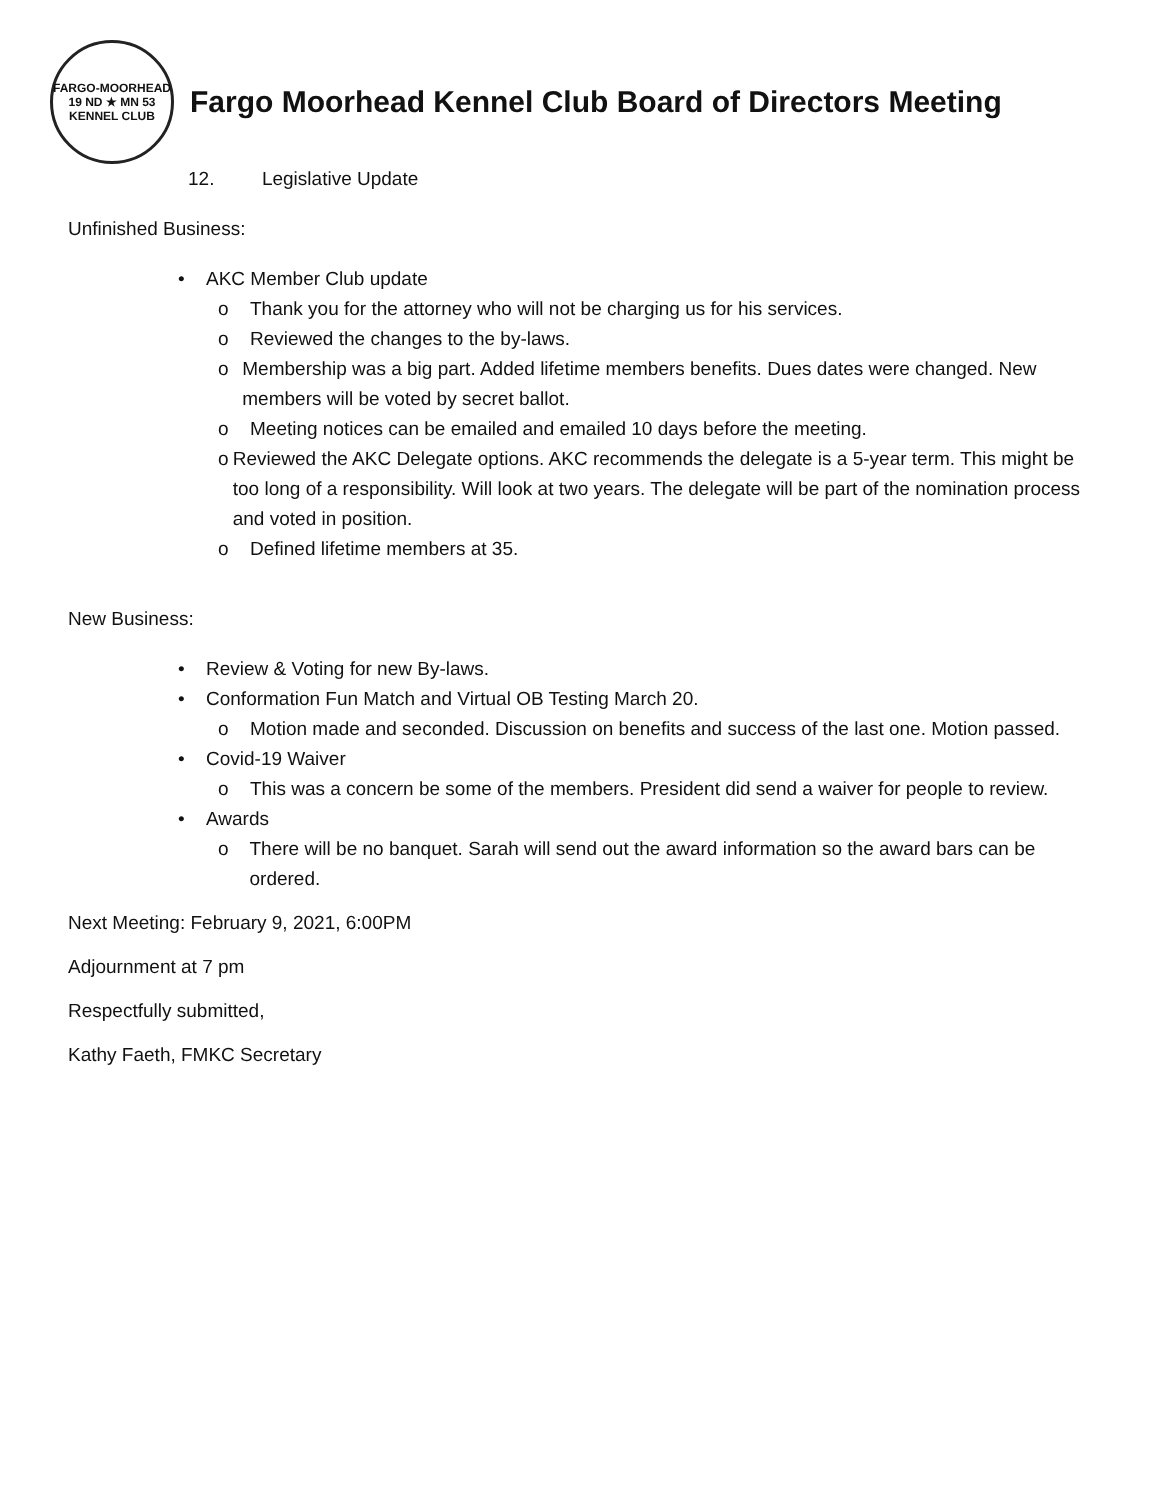FARGO-MOORHEAD
19 ND ★ MN 53
KENNEL CLUB
Fargo Moorhead Kennel Club Board of Directors Meeting
12. Legislative Update
Unfinished Business:
• AKC Member Club update
o Thank you for the attorney who will not be charging us for his services.
o Reviewed the changes to the by-laws.
o Membership was a big part. Added lifetime members benefits. Dues dates were changed. New members will be voted by secret ballot.
o Meeting notices can be emailed and emailed 10 days before the meeting.
o Reviewed the AKC Delegate options. AKC recommends the delegate is a 5-year term. This might be too long of a responsibility. Will look at two years. The delegate will be part of the nomination process and voted in position.
o Defined lifetime members at 35.
New Business:
• Review & Voting for new By-laws.
• Conformation Fun Match and Virtual OB Testing March 20.
o Motion made and seconded. Discussion on benefits and success of the last one. Motion passed.
• Covid-19 Waiver
o This was a concern be some of the members. President did send a waiver for people to review.
• Awards
o There will be no banquet. Sarah will send out the award information so the award bars can be ordered.
Next Meeting: February 9, 2021, 6:00PM
Adjournment at 7 pm
Respectfully submitted,
Kathy Faeth, FMKC Secretary